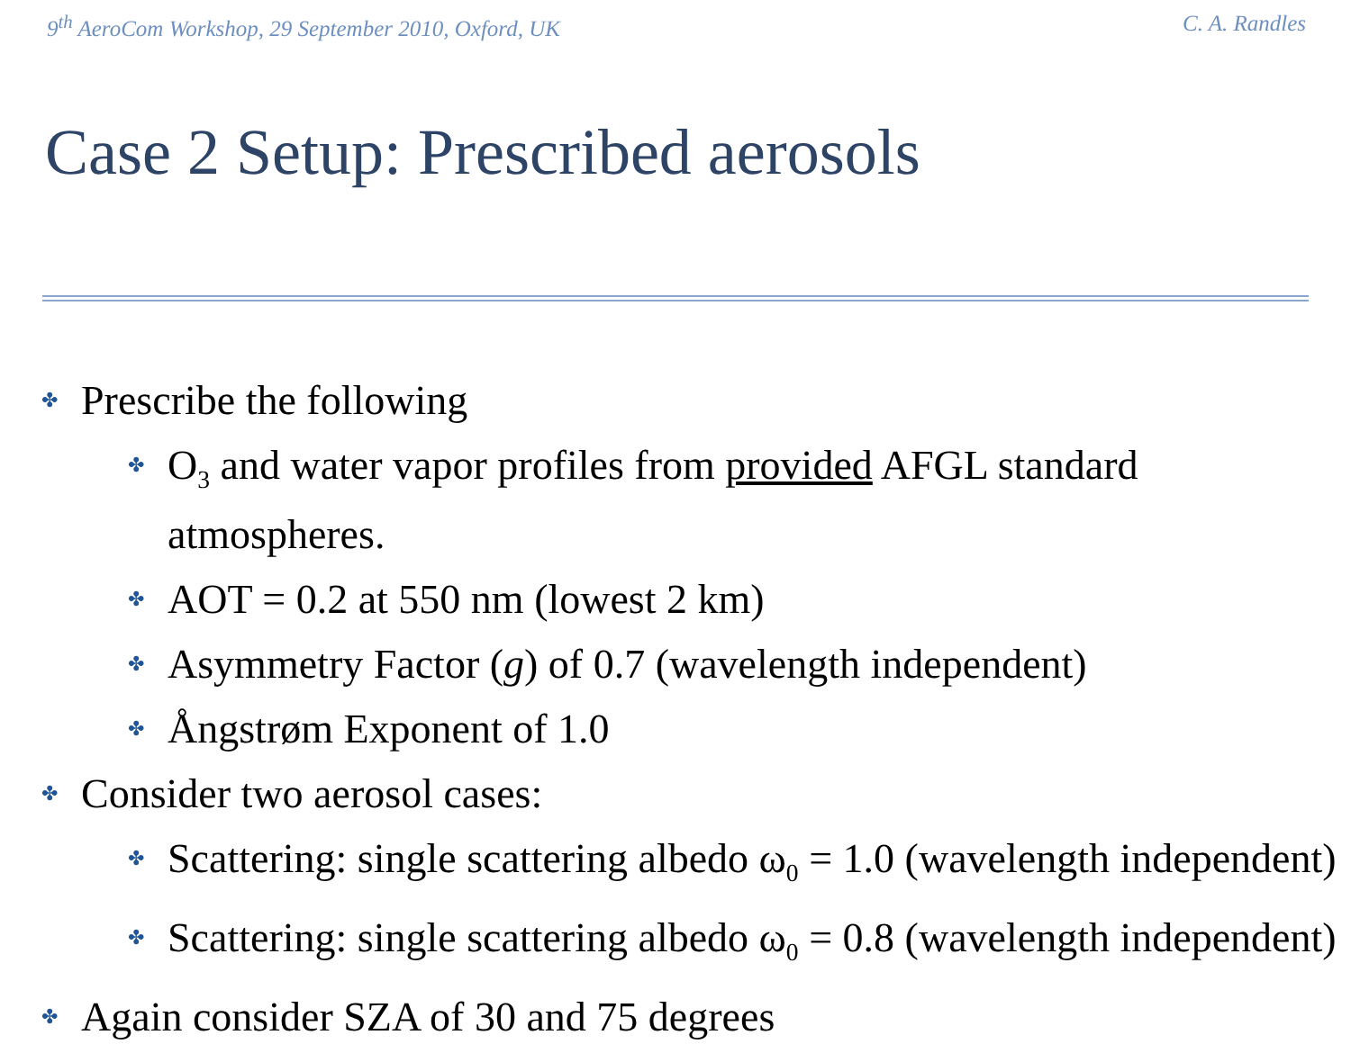9<sup>th</sup> AeroCom Workshop, 29 September 2010, Oxford, UK C. A. Randles
Case 2 Setup: Prescribed aerosols
✤ Prescribe the following
✤ O<sub>3</sub> and water vapor profiles from provided AFGL standard atmospheres.
✤ AOT = 0.2 at 550 nm (lowest 2 km)
✤ Asymmetry Factor (g) of 0.7 (wavelength independent)
✤ Ångstrøm Exponent of 1.0
✤ Consider two aerosol cases:
✤ Scattering: single scattering albedo ω<sub>0</sub> = 1.0 (wavelength independent)
✤ Scattering: single scattering albedo ω<sub>0</sub> = 0.8 (wavelength independent)
✤ Again consider SZA of 30 and 75 degrees